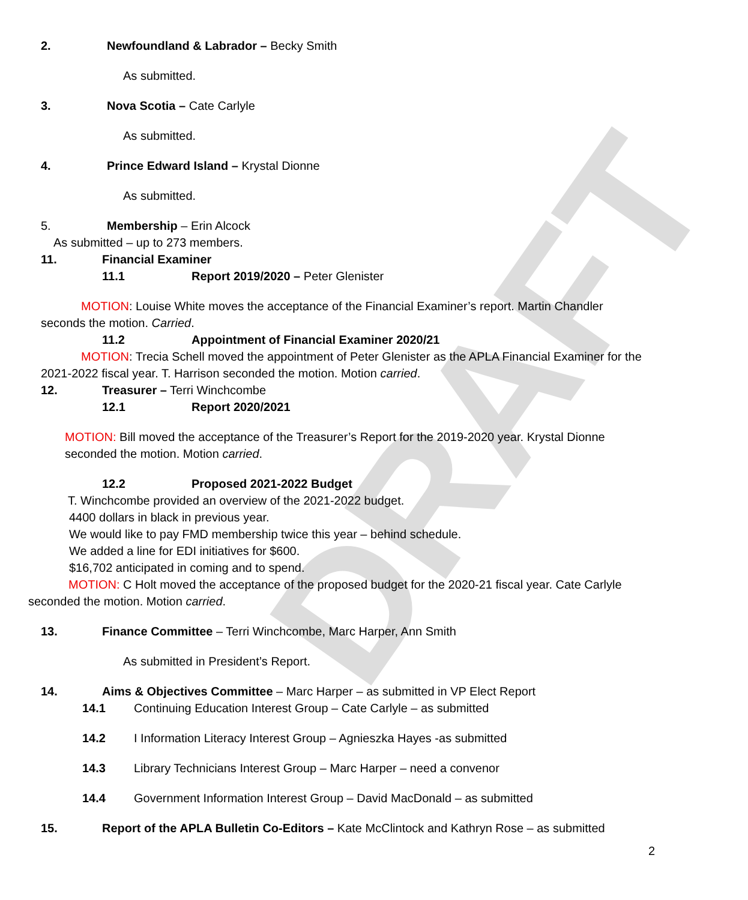DRAFT
2. Newfoundland & Labrador – Becky Smith
As submitted.
3. Nova Scotia – Cate Carlyle
As submitted.
4. Prince Edward Island – Krystal Dionne
As submitted.
5. Membership – Erin Alcock
As submitted – up to 273 members.
11. Financial Examiner
11.1 Report 2019/2020 – Peter Glenister
MOTION: Louise White moves the acceptance of the Financial Examiner’s report. Martin Chandler seconds the motion. Carried.
11.2 Appointment of Financial Examiner 2020/21
MOTION: Trecia Schell moved the appointment of Peter Glenister as the APLA Financial Examiner for the 2021-2022 fiscal year. T. Harrison seconded the motion. Motion carried.
12. Treasurer – Terri Winchcombe
12.1 Report 2020/2021
MOTION: Bill moved the acceptance of the Treasurer’s Report for the 2019-2020 year. Krystal Dionne seconded the motion. Motion carried.
12.2 Proposed 2021-2022 Budget
T. Winchcombe provided an overview of the 2021-2022 budget.
4400 dollars in black in previous year.
We would like to pay FMD membership twice this year – behind schedule.
We added a line for EDI initiatives for $600.
$16,702 anticipated in coming and to spend.
MOTION: C Holt moved the acceptance of the proposed budget for the 2020-21 fiscal year. Cate Carlyle seconded the motion. Motion carried.
13. Finance Committee – Terri Winchcombe, Marc Harper, Ann Smith
As submitted in President’s Report.
14. Aims & Objectives Committee – Marc Harper – as submitted in VP Elect Report
14.1 Continuing Education Interest Group – Cate Carlyle – as submitted
14.2 I Information Literacy Interest Group – Agnieszka Hayes -as submitted
14.3 Library Technicians Interest Group – Marc Harper – need a convenor
14.4 Government Information Interest Group – David MacDonald – as submitted
15. Report of the APLA Bulletin Co-Editors – Kate McClintock and Kathryn Rose – as submitted
2